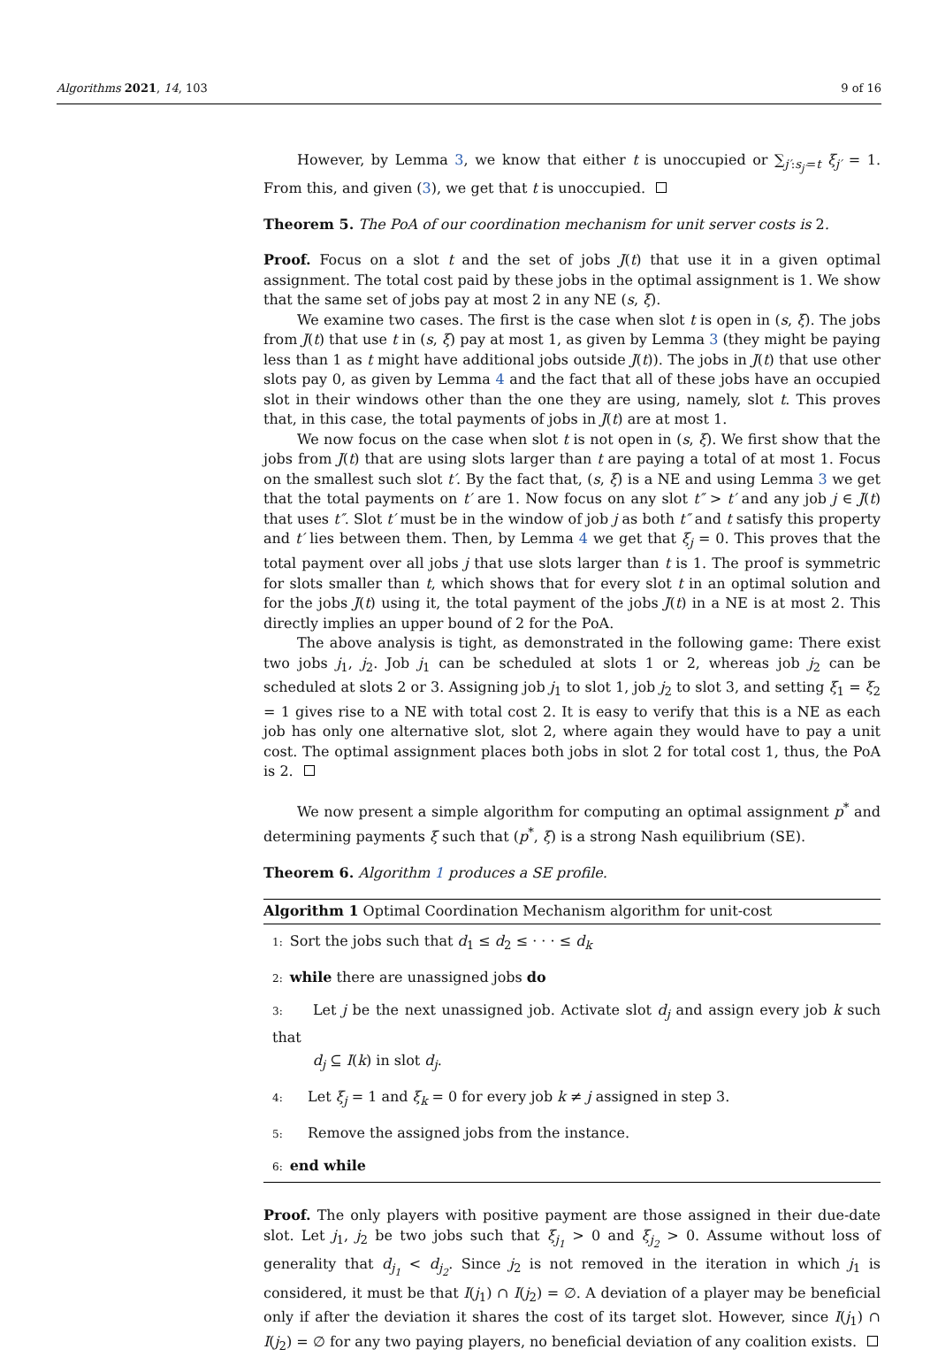Algorithms 2021, 14, 103 9 of 16
However, by Lemma 3, we know that either t is unoccupied or ∑<sub>j′:s<sub>j′</sub>=t</sub> ξ<sub>j′</sub> = 1. From this, and given (3), we get that t is unoccupied.
Theorem 5. The PoA of our coordination mechanism for unit server costs is 2.
Proof. Focus on a slot t and the set of jobs J(t) that use it in a given optimal assignment. The total cost paid by these jobs in the optimal assignment is 1. We show that the same set of jobs pay at most 2 in any NE (s, ξ).
We examine two cases. The first is the case when slot t is open in (s, ξ). The jobs from J(t) that use t in (s, ξ) pay at most 1, as given by Lemma 3 (they might be paying less than 1 as t might have additional jobs outside J(t)). The jobs in J(t) that use other slots pay 0, as given by Lemma 4 and the fact that all of these jobs have an occupied slot in their windows other than the one they are using, namely, slot t. This proves that, in this case, the total payments of jobs in J(t) are at most 1.
We now focus on the case when slot t is not open in (s, ξ). We first show that the jobs from J(t) that are using slots larger than t are paying a total of at most 1. Focus on the smallest such slot t′. By the fact that, (s, ξ) is a NE and using Lemma 3 we get that the total payments on t′ are 1. Now focus on any slot t″ > t′ and any job j ∈ J(t) that uses t″. Slot t′ must be in the window of job j as both t″ and t satisfy this property and t′ lies between them. Then, by Lemma 4 we get that ξ<sub>j</sub> = 0. This proves that the total payment over all jobs j that use slots larger than t is 1. The proof is symmetric for slots smaller than t, which shows that for every slot t in an optimal solution and for the jobs J(t) using it, the total payment of the jobs J(t) in a NE is at most 2. This directly implies an upper bound of 2 for the PoA.
The above analysis is tight, as demonstrated in the following game: There exist two jobs j<sub>1</sub>, j<sub>2</sub>. Job j<sub>1</sub> can be scheduled at slots 1 or 2, whereas job j<sub>2</sub> can be scheduled at slots 2 or 3. Assigning job j<sub>1</sub> to slot 1, job j<sub>2</sub> to slot 3, and setting ξ<sub>1</sub> = ξ<sub>2</sub> = 1 gives rise to a NE with total cost 2. It is easy to verify that this is a NE as each job has only one alternative slot, slot 2, where again they would have to pay a unit cost. The optimal assignment places both jobs in slot 2 for total cost 1, thus, the PoA is 2.
We now present a simple algorithm for computing an optimal assignment p<sup>*</sup> and determining payments ξ such that (p<sup>*</sup>, ξ) is a strong Nash equilibrium (SE).
Theorem 6. Algorithm 1 produces a SE profile.
Algorithm 1 Optimal Coordination Mechanism algorithm for unit-cost
1: Sort the jobs such that d<sub>1</sub> ≤ d<sub>2</sub> ≤ · · · ≤ d<sub>k</sub>
2: while there are unassigned jobs do
3: Let j be the next unassigned job. Activate slot d<sub>j</sub> and assign every job k such that
d<sub>j</sub> ⊆ I(k) in slot d<sub>j</sub>.
4: Let ξ<sub>j</sub> = 1 and ξ<sub>k</sub> = 0 for every job k ≠ j assigned in step 3.
5: Remove the assigned jobs from the instance.
6: end while
Proof. The only players with positive payment are those assigned in their due-date slot. Let j<sub>1</sub>, j<sub>2</sub> be two jobs such that ξ<sub>j<sub>1</sub></sub> > 0 and ξ<sub>j<sub>2</sub></sub> > 0. Assume without loss of generality that d<sub>j<sub>1</sub></sub> < d<sub>j<sub>2</sub></sub>. Since j<sub>2</sub> is not removed in the iteration in which j<sub>1</sub> is considered, it must be that I(j<sub>1</sub>) ∩ I(j<sub>2</sub>) = ∅. A deviation of a player may be beneficial only if after the deviation it shares the cost of its target slot. However, since I(j<sub>1</sub>) ∩ I(j<sub>2</sub>) = ∅ for any two paying players, no beneficial deviation of any coalition exists.